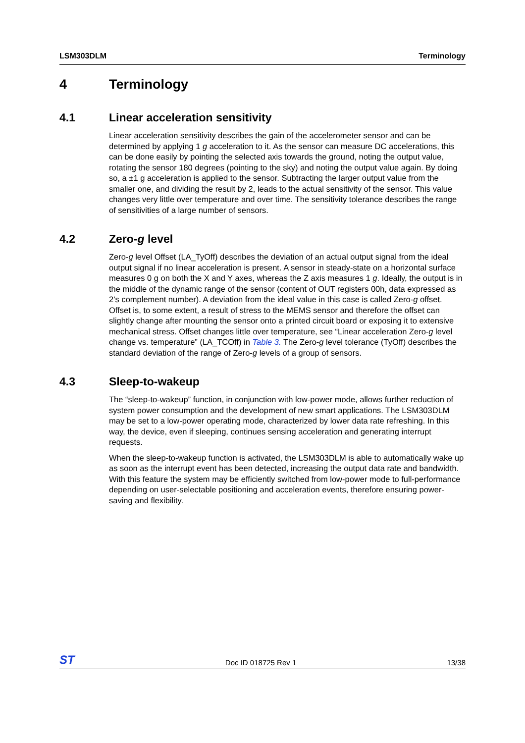LSM303DLM Terminology
4 Terminology
4.1 Linear acceleration sensitivity
Linear acceleration sensitivity describes the gain of the accelerometer sensor and can be determined by applying 1 g acceleration to it. As the sensor can measure DC accelerations, this can be done easily by pointing the selected axis towards the ground, noting the output value, rotating the sensor 180 degrees (pointing to the sky) and noting the output value again. By doing so, a ±1 g acceleration is applied to the sensor. Subtracting the larger output value from the smaller one, and dividing the result by 2, leads to the actual sensitivity of the sensor. This value changes very little over temperature and over time. The sensitivity tolerance describes the range of sensitivities of a large number of sensors.
4.2 Zero-g level
Zero-g level Offset (LA_TyOff) describes the deviation of an actual output signal from the ideal output signal if no linear acceleration is present. A sensor in steady-state on a horizontal surface measures 0 g on both the X and Y axes, whereas the Z axis measures 1 g. Ideally, the output is in the middle of the dynamic range of the sensor (content of OUT registers 00h, data expressed as 2’s complement number). A deviation from the ideal value in this case is called Zero-g offset. Offset is, to some extent, a result of stress to the MEMS sensor and therefore the offset can slightly change after mounting the sensor onto a printed circuit board or exposing it to extensive mechanical stress. Offset changes little over temperature, see “Linear acceleration Zero-g level change vs. temperature” (LA_TCOff) in Table 3. The Zero-g level tolerance (TyOff) describes the standard deviation of the range of Zero-g levels of a group of sensors.
4.3 Sleep-to-wakeup
The “sleep-to-wakeup” function, in conjunction with low-power mode, allows further reduction of system power consumption and the development of new smart applications. The LSM303DLM may be set to a low-power operating mode, characterized by lower data rate refreshing. In this way, the device, even if sleeping, continues sensing acceleration and generating interrupt requests.
When the sleep-to-wakeup function is activated, the LSM303DLM is able to automatically wake up as soon as the interrupt event has been detected, increasing the output data rate and bandwidth. With this feature the system may be efficiently switched from low-power mode to full-performance depending on user-selectable positioning and acceleration events, therefore ensuring power-saving and flexibility.
ST Doc ID 018725 Rev 1 13/38